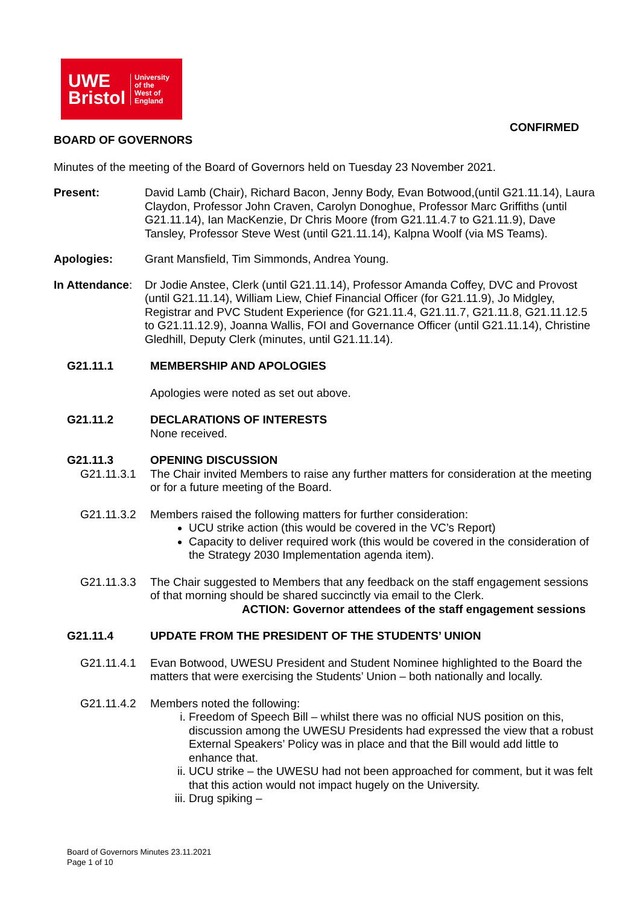UWE
Bristol
University
of the
West of
England
CONFIRMED
BOARD OF GOVERNORS
Minutes of the meeting of the Board of Governors held on Tuesday 23 November 2021.
Present: David Lamb (Chair), Richard Bacon, Jenny Body, Evan Botwood,(until G21.11.14), Laura Claydon, Professor John Craven, Carolyn Donoghue, Professor Marc Griffiths (until G21.11.14), Ian MacKenzie, Dr Chris Moore (from G21.11.4.7 to G21.11.9), Dave Tansley, Professor Steve West (until G21.11.14), Kalpna Woolf (via MS Teams).
Apologies: Grant Mansfield, Tim Simmonds, Andrea Young.
In Attendance:
Dr Jodie Anstee, Clerk (until G21.11.14), Professor Amanda Coffey, DVC and Provost (until G21.11.14), William Liew, Chief Financial Officer (for G21.11.9), Jo Midgley, Registrar and PVC Student Experience (for G21.11.4, G21.11.7, G21.11.8, G21.11.12.5 to G21.11.12.9), Joanna Wallis, FOI and Governance Officer (until G21.11.14), Christine Gledhill, Deputy Clerk (minutes, until G21.11.14).
G21.11.1 MEMBERSHIP AND APOLOGIES
Apologies were noted as set out above.
G21.11.2 DECLARATIONS OF INTERESTS
None received.
G21.11.3 OPENING DISCUSSION
G21.11.3.1 The Chair invited Members to raise any further matters for consideration at the meeting or for a future meeting of the Board.
G21.11.3.2 Members raised the following matters for further consideration:
UCU strike action (this would be covered in the VC’s Report)
Capacity to deliver required work (this would be covered in the consideration of the Strategy 2030 Implementation agenda item).
G21.11.3.3 The Chair suggested to Members that any feedback on the staff engagement sessions of that morning should be shared succinctly via email to the Clerk.
ACTION: Governor attendees of the staff engagement sessions
G21.11.4 UPDATE FROM THE PRESIDENT OF THE STUDENTS’ UNION
G21.11.4.1 Evan Botwood, UWESU President and Student Nominee highlighted to the Board the matters that were exercising the Students’ Union – both nationally and locally.
G21.11.4.2 Members noted the following:
i. Freedom of Speech Bill – whilst there was no official NUS position on this, discussion among the UWESU Presidents had expressed the view that a robust External Speakers’ Policy was in place and that the Bill would add little to enhance that.
ii. UCU strike – the UWESU had not been approached for comment, but it was felt that this action would not impact hugely on the University.
iii. Drug spiking –
Board of Governors Minutes 23.11.2021
Page 1 of 10